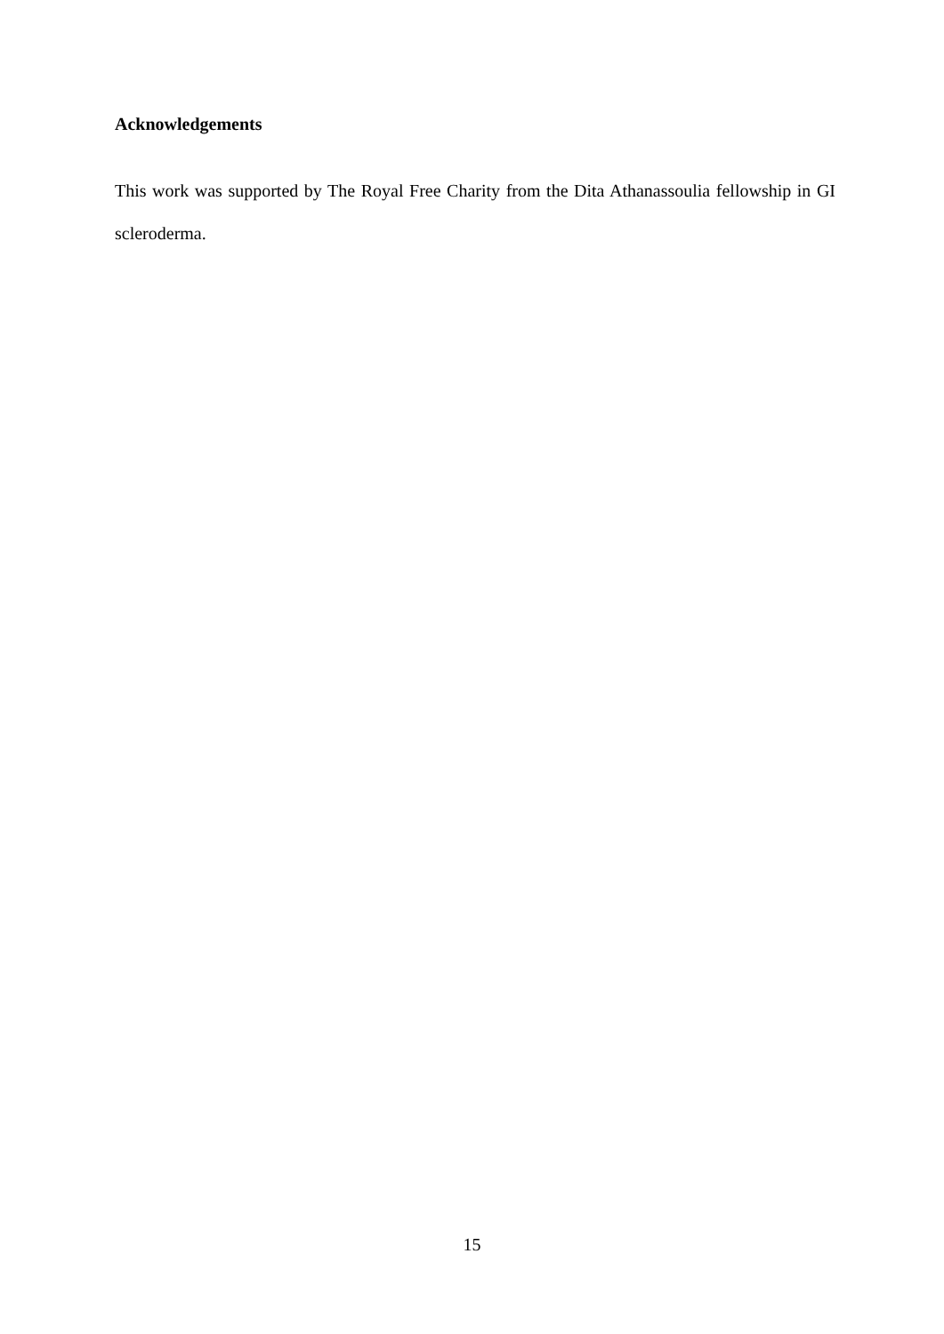Acknowledgements
This work was supported by The Royal Free Charity from the Dita Athanassoulia fellowship in GI scleroderma.
15